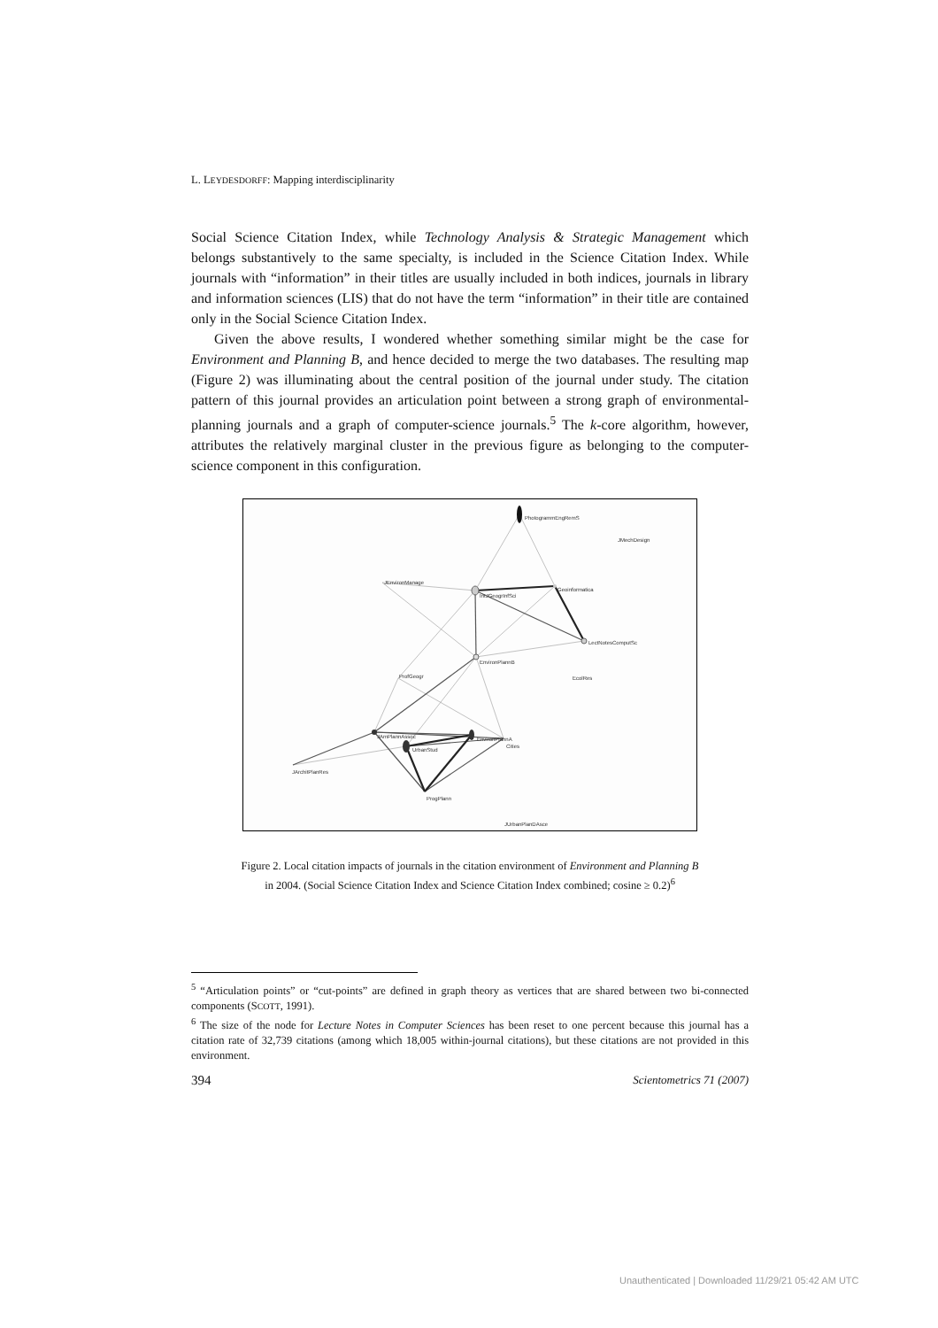L. LEYDESDORFF: Mapping interdisciplinarity
Social Science Citation Index, while Technology Analysis & Strategic Management which belongs substantively to the same specialty, is included in the Science Citation Index. While journals with “information” in their titles are usually included in both indices, journals in library and information sciences (LIS) that do not have the term “information” in their title are contained only in the Social Science Citation Index.
Given the above results, I wondered whether something similar might be the case for Environment and Planning B, and hence decided to merge the two databases. The resulting map (Figure 2) was illuminating about the central position of the journal under study. The citation pattern of this journal provides an articulation point between a strong graph of environmental-planning journals and a graph of computer-science journals.<sup>5</sup> The k-core algorithm, however, attributes the relatively marginal cluster in the previous figure as belonging to the computer-science component in this configuration.
PhotogrammEngRemS
JMechDesign
JEnvironManage
IntJGeogrInfSci
Geoinformatica
LectNotesComputSc
EnvironPlannB
ProfGeogr
EcolRes
JAmPlannAssoc
EnvironPlannA
UrbanStud
Cities
JArchitPlanRes
ProgPlann
JUrbanPlanDAsce
Figure 2. Local citation impacts of journals in the citation environment of Environment and Planning B
in 2004. (Social Science Citation Index and Science Citation Index combined; cosine ≥ 0.2)<sup>6</sup>
<sup>5</sup> “Articulation points” or “cut-points” are defined in graph theory as vertices that are shared between two bi-connected components (SCOTT, 1991).
<sup>6</sup> The size of the node for Lecture Notes in Computer Sciences has been reset to one percent because this journal has a citation rate of 32,739 citations (among which 18,005 within-journal citations), but these citations are not provided in this environment.
394 Scientometrics 71 (2007)
Unauthenticated | Downloaded 11/29/21 05:42 AM UTC